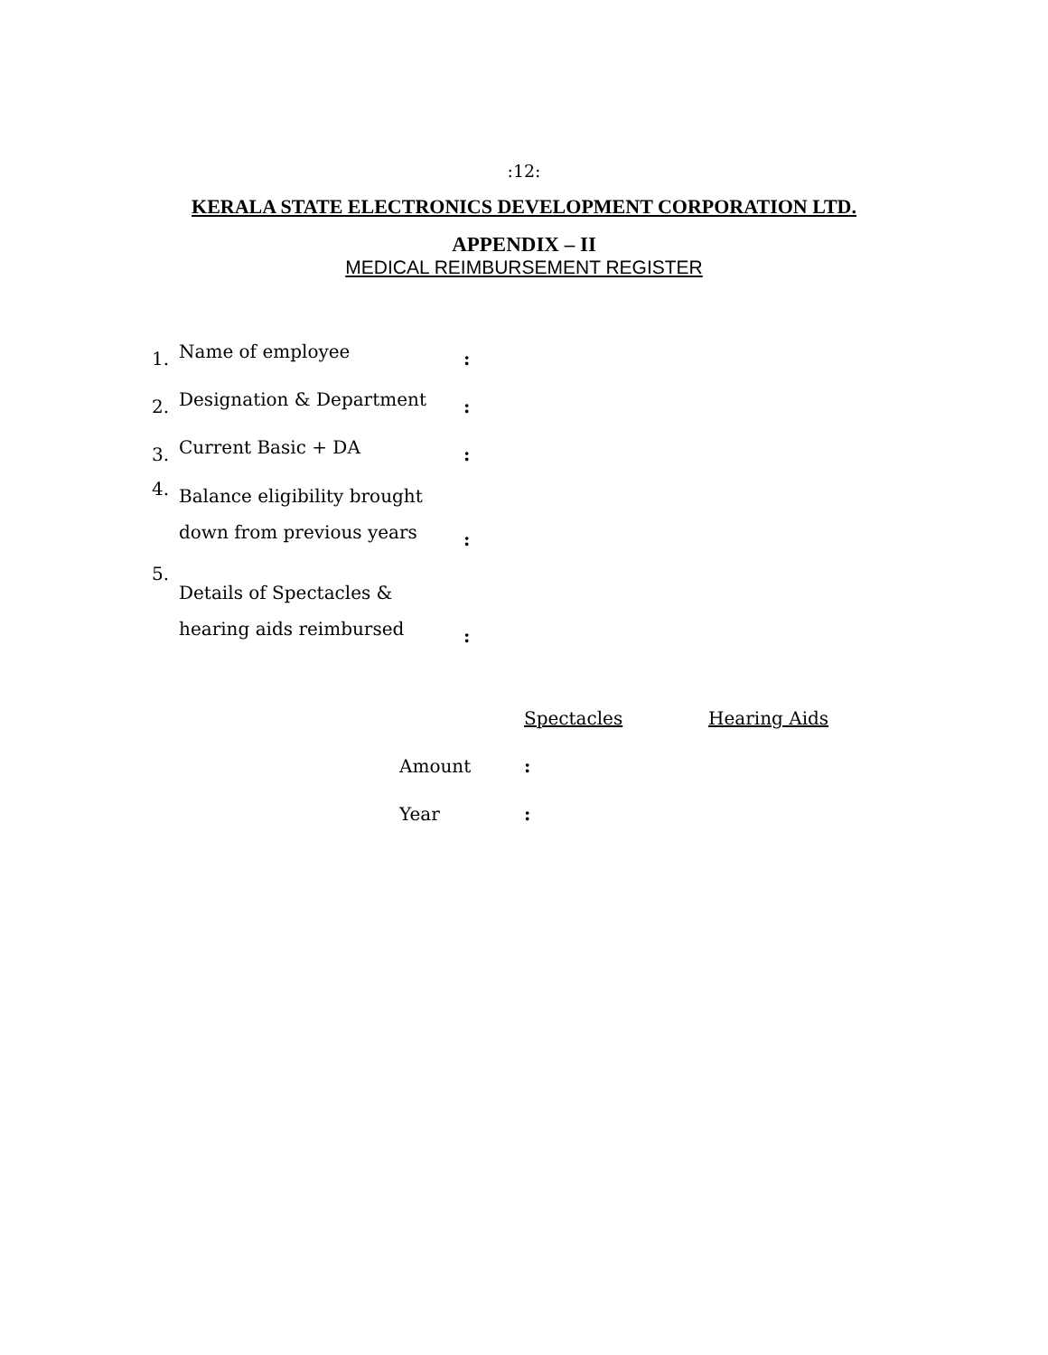:12:
KERALA STATE ELECTRONICS DEVELOPMENT CORPORATION LTD.
APPENDIX – II
MEDICAL REIMBURSEMENT REGISTER
| 1. | Name of employee | : |
| 2. | Designation & Department | : |
| 3. | Current Basic + DA | : |
| 4. | Balance eligibility brought down from previous years | : |
| 5. | Details of Spectacles & hearing aids reimbursed | : |
| | Spectacles | Hearing Aids |
| Amount | : | |
| Year | : | |